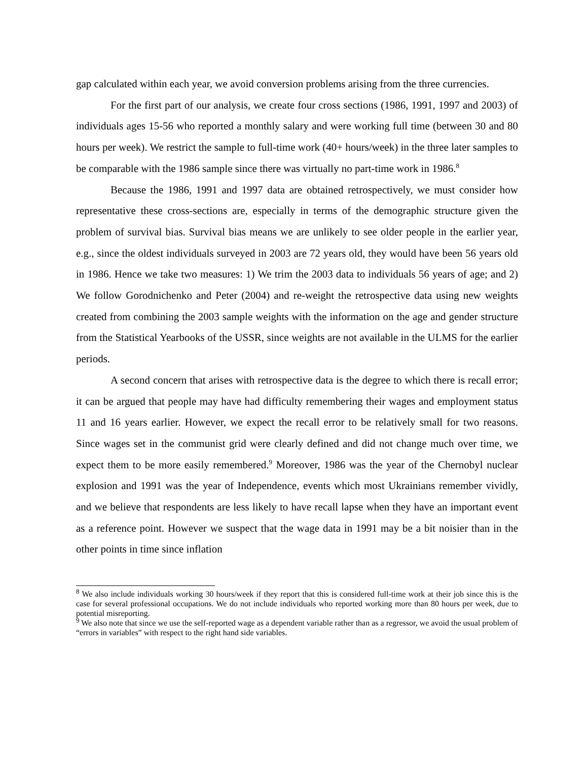gap calculated within each year, we avoid conversion problems arising from the three currencies.
For the first part of our analysis, we create four cross sections (1986, 1991, 1997 and 2003) of individuals ages 15-56 who reported a monthly salary and were working full time (between 30 and 80 hours per week). We restrict the sample to full-time work (40+ hours/week) in the three later samples to be comparable with the 1986 sample since there was virtually no part-time work in 1986.<sup>8</sup>
Because the 1986, 1991 and 1997 data are obtained retrospectively, we must consider how representative these cross-sections are, especially in terms of the demographic structure given the problem of survival bias. Survival bias means we are unlikely to see older people in the earlier year, e.g., since the oldest individuals surveyed in 2003 are 72 years old, they would have been 56 years old in 1986. Hence we take two measures: 1) We trim the 2003 data to individuals 56 years of age; and 2) We follow Gorodnichenko and Peter (2004) and re-weight the retrospective data using new weights created from combining the 2003 sample weights with the information on the age and gender structure from the Statistical Yearbooks of the USSR, since weights are not available in the ULMS for the earlier periods.
A second concern that arises with retrospective data is the degree to which there is recall error; it can be argued that people may have had difficulty remembering their wages and employment status 11 and 16 years earlier. However, we expect the recall error to be relatively small for two reasons. Since wages set in the communist grid were clearly defined and did not change much over time, we expect them to be more easily remembered.<sup>9</sup> Moreover, 1986 was the year of the Chernobyl nuclear explosion and 1991 was the year of Independence, events which most Ukrainians remember vividly, and we believe that respondents are less likely to have recall lapse when they have an important event as a reference point. However we suspect that the wage data in 1991 may be a bit noisier than in the other points in time since inflation
<sup>8</sup> We also include individuals working 30 hours/week if they report that this is considered full-time work at their job since this is the case for several professional occupations. We do not include individuals who reported working more than 80 hours per week, due to potential misreporting.
<sup>9</sup> We also note that since we use the self-reported wage as a dependent variable rather than as a regressor, we avoid the usual problem of “errors in variables” with respect to the right hand side variables.